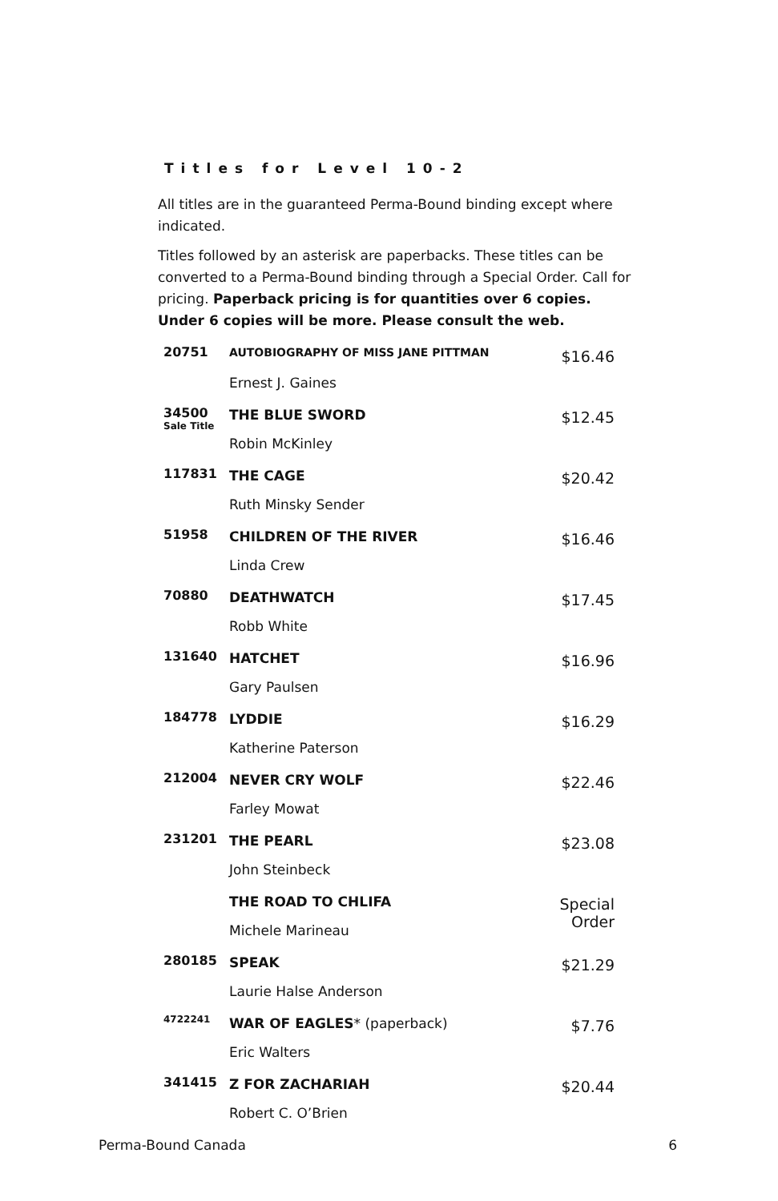Titles for Level 10-2
All titles are in the guaranteed Perma-Bound binding except where indicated.
Titles followed by an asterisk are paperbacks. These titles can be converted to a Perma-Bound binding through a Special Order. Call for pricing. Paperback pricing is for quantities over 6 copies. Under 6 copies will be more. Please consult the web.
| 20751 | AUTOBIOGRAPHY OF MISS JANE PITTMAN | $16.46 |
| | Ernest J. Gaines | |
| 34500 Sale Title | THE BLUE SWORD | $12.45 |
| | Robin McKinley | |
| 117831 | THE CAGE | $20.42 |
| | Ruth Minsky Sender | |
| 51958 | CHILDREN OF THE RIVER | $16.46 |
| | Linda Crew | |
| 70880 | DEATHWATCH | $17.45 |
| | Robb White | |
| 131640 | HATCHET | $16.96 |
| | Gary Paulsen | |
| 184778 | LYDDIE | $16.29 |
| | Katherine Paterson | |
| 212004 | NEVER CRY WOLF | $22.46 |
| | Farley Mowat | |
| 231201 | THE PEARL | $23.08 |
| | John Steinbeck | |
| | THE ROAD TO CHLIFA | Special Order |
| | Michele Marineau | |
| 280185 | SPEAK | $21.29 |
| | Laurie Halse Anderson | |
| 4722241 | WAR OF EAGLES * (paperback) | $7.76 |
| | Eric Walters | |
| 341415 | Z FOR ZACHARIAH | $20.44 |
| | Robert C. O’Brien | |
Perma-Bound Canada 6